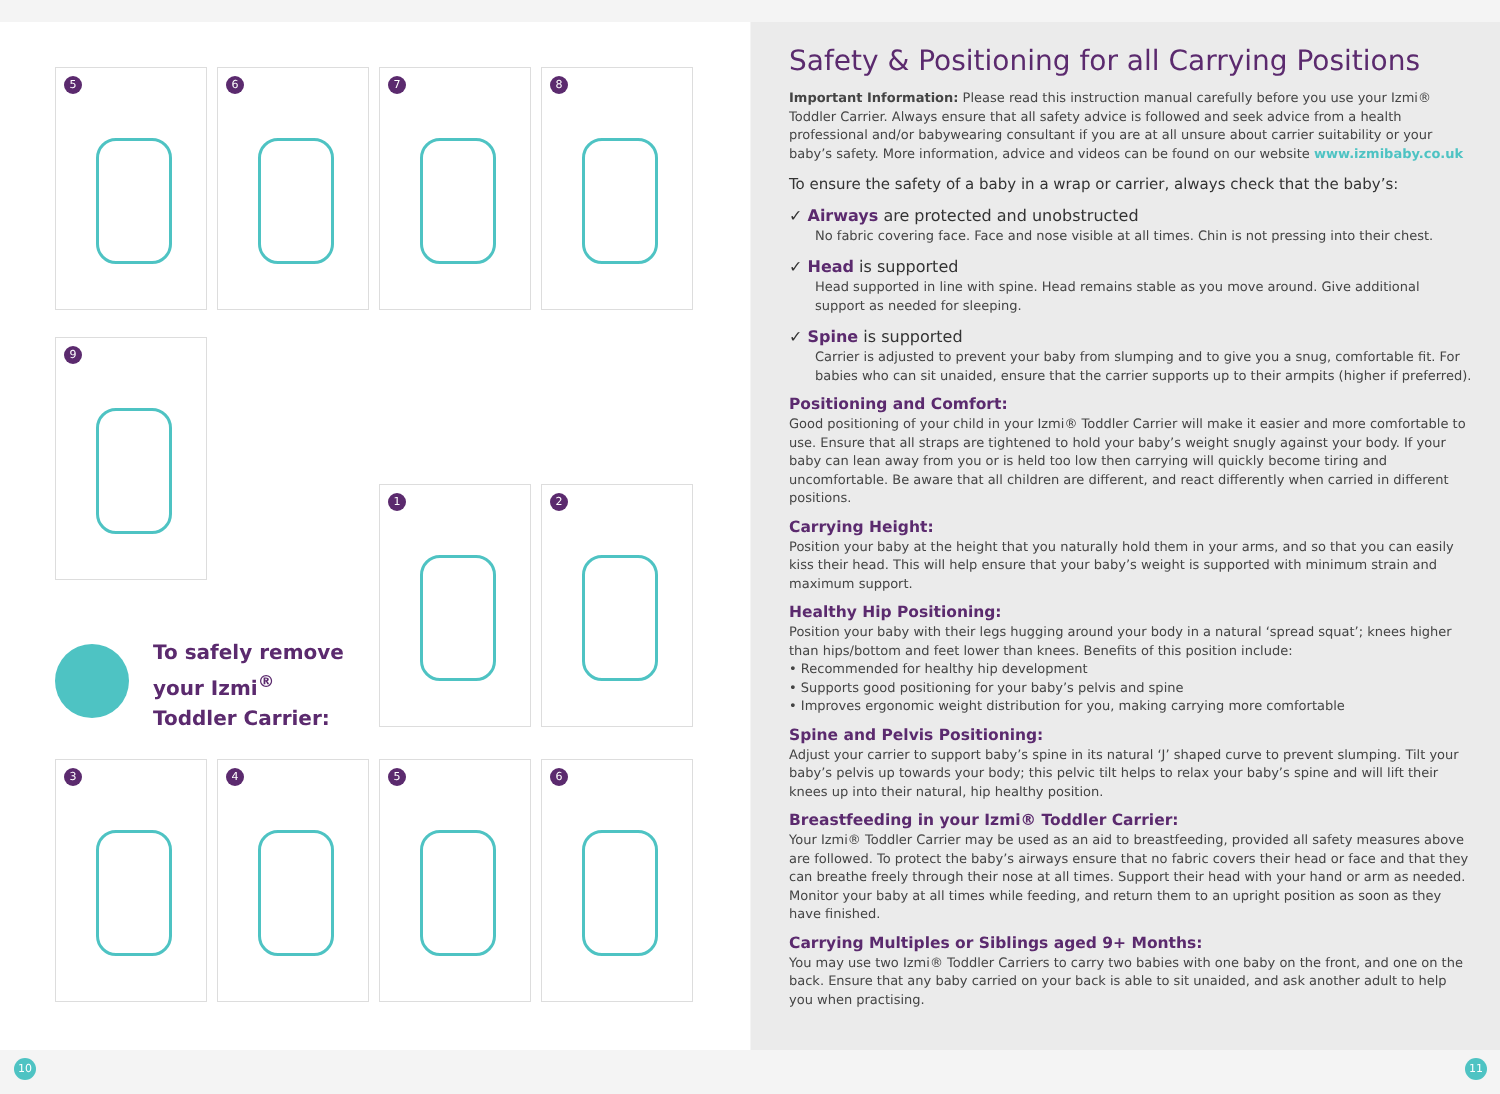5 6 7 8
9
1 2
To safely remove
your Izmi<sup>®</sup>
Toddler Carrier:
3 4 5 6
Safety & Positioning for all Carrying Positions
Important Information: Please read this instruction manual carefully before you use your Izmi® Toddler Carrier. Always ensure that all safety advice is followed and seek advice from a health professional and/or babywearing consultant if you are at all unsure about carrier suitability or your baby’s safety. More information, advice and videos can be found on our website www.izmibaby.co.uk
To ensure the safety of a baby in a wrap or carrier, always check that the baby’s:
✓ Airways are protected and unobstructed
No fabric covering face. Face and nose visible at all times. Chin is not pressing into their chest.
✓ Head is supported
Head supported in line with spine. Head remains stable as you move around. Give additional support as needed for sleeping.
✓ Spine is supported
Carrier is adjusted to prevent your baby from slumping and to give you a snug, comfortable fit. For babies who can sit unaided, ensure that the carrier supports up to their armpits (higher if preferred).
Positioning and Comfort:
Good positioning of your child in your Izmi® Toddler Carrier will make it easier and more comfortable to use. Ensure that all straps are tightened to hold your baby’s weight snugly against your body. If your baby can lean away from you or is held too low then carrying will quickly become tiring and uncomfortable. Be aware that all children are different, and react differently when carried in different positions.
Carrying Height:
Position your baby at the height that you naturally hold them in your arms, and so that you can easily kiss their head. This will help ensure that your baby’s weight is supported with minimum strain and maximum support.
Healthy Hip Positioning:
Position your baby with their legs hugging around your body in a natural ‘spread squat’; knees higher than hips/bottom and feet lower than knees. Benefits of this position include:
• Recommended for healthy hip development
• Supports good positioning for your baby’s pelvis and spine
• Improves ergonomic weight distribution for you, making carrying more comfortable
Spine and Pelvis Positioning:
Adjust your carrier to support baby’s spine in its natural ‘J’ shaped curve to prevent slumping. Tilt your baby’s pelvis up towards your body; this pelvic tilt helps to relax your baby’s spine and will lift their knees up into their natural, hip healthy position.
Breastfeeding in your Izmi® Toddler Carrier:
Your Izmi® Toddler Carrier may be used as an aid to breastfeeding, provided all safety measures above are followed. To protect the baby’s airways ensure that no fabric covers their head or face and that they can breathe freely through their nose at all times. Support their head with your hand or arm as needed. Monitor your baby at all times while feeding, and return them to an upright position as soon as they have finished.
Carrying Multiples or Siblings aged 9+ Months:
You may use two Izmi® Toddler Carriers to carry two babies with one baby on the front, and one on the back. Ensure that any baby carried on your back is able to sit unaided, and ask another adult to help you when practising.
10 11